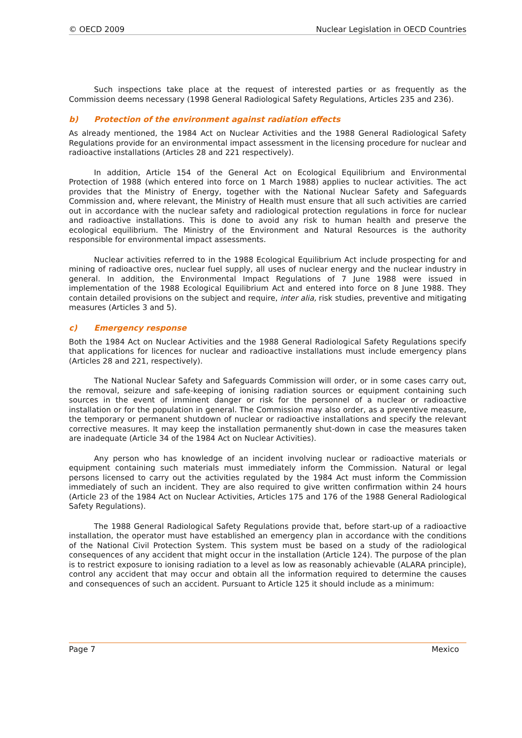© OECD 2009 Nuclear Legislation in OECD Countries
Such inspections take place at the request of interested parties or as frequently as the Commission deems necessary (1998 General Radiological Safety Regulations, Articles 235 and 236).
b) Protection of the environment against radiation effects
As already mentioned, the 1984 Act on Nuclear Activities and the 1988 General Radiological Safety Regulations provide for an environmental impact assessment in the licensing procedure for nuclear and radioactive installations (Articles 28 and 221 respectively).
In addition, Article 154 of the General Act on Ecological Equilibrium and Environmental Protection of 1988 (which entered into force on 1 March 1988) applies to nuclear activities. The act provides that the Ministry of Energy, together with the National Nuclear Safety and Safeguards Commission and, where relevant, the Ministry of Health must ensure that all such activities are carried out in accordance with the nuclear safety and radiological protection regulations in force for nuclear and radioactive installations. This is done to avoid any risk to human health and preserve the ecological equilibrium. The Ministry of the Environment and Natural Resources is the authority responsible for environmental impact assessments.
Nuclear activities referred to in the 1988 Ecological Equilibrium Act include prospecting for and mining of radioactive ores, nuclear fuel supply, all uses of nuclear energy and the nuclear industry in general. In addition, the Environmental Impact Regulations of 7 June 1988 were issued in implementation of the 1988 Ecological Equilibrium Act and entered into force on 8 June 1988. They contain detailed provisions on the subject and require, inter alia, risk studies, preventive and mitigating measures (Articles 3 and 5).
c) Emergency response
Both the 1984 Act on Nuclear Activities and the 1988 General Radiological Safety Regulations specify that applications for licences for nuclear and radioactive installations must include emergency plans (Articles 28 and 221, respectively).
The National Nuclear Safety and Safeguards Commission will order, or in some cases carry out, the removal, seizure and safe-keeping of ionising radiation sources or equipment containing such sources in the event of imminent danger or risk for the personnel of a nuclear or radioactive installation or for the population in general. The Commission may also order, as a preventive measure, the temporary or permanent shutdown of nuclear or radioactive installations and specify the relevant corrective measures. It may keep the installation permanently shut-down in case the measures taken are inadequate (Article 34 of the 1984 Act on Nuclear Activities).
Any person who has knowledge of an incident involving nuclear or radioactive materials or equipment containing such materials must immediately inform the Commission. Natural or legal persons licensed to carry out the activities regulated by the 1984 Act must inform the Commission immediately of such an incident. They are also required to give written confirmation within 24 hours (Article 23 of the 1984 Act on Nuclear Activities, Articles 175 and 176 of the 1988 General Radiological Safety Regulations).
The 1988 General Radiological Safety Regulations provide that, before start-up of a radioactive installation, the operator must have established an emergency plan in accordance with the conditions of the National Civil Protection System. This system must be based on a study of the radiological consequences of any accident that might occur in the installation (Article 124). The purpose of the plan is to restrict exposure to ionising radiation to a level as low as reasonably achievable (ALARA principle), control any accident that may occur and obtain all the information required to determine the causes and consequences of such an accident. Pursuant to Article 125 it should include as a minimum:
Page 7 Mexico